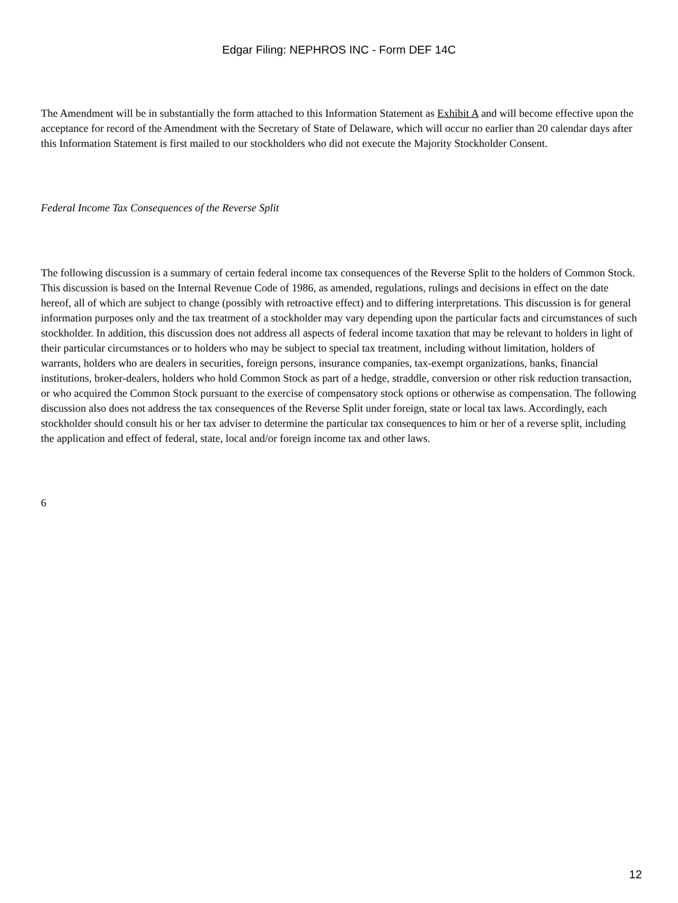Edgar Filing: NEPHROS INC - Form DEF 14C
The Amendment will be in substantially the form attached to this Information Statement as Exhibit A and will become effective upon the acceptance for record of the Amendment with the Secretary of State of Delaware, which will occur no earlier than 20 calendar days after this Information Statement is first mailed to our stockholders who did not execute the Majority Stockholder Consent.
Federal Income Tax Consequences of the Reverse Split
The following discussion is a summary of certain federal income tax consequences of the Reverse Split to the holders of Common Stock. This discussion is based on the Internal Revenue Code of 1986, as amended, regulations, rulings and decisions in effect on the date hereof, all of which are subject to change (possibly with retroactive effect) and to differing interpretations. This discussion is for general information purposes only and the tax treatment of a stockholder may vary depending upon the particular facts and circumstances of such stockholder. In addition, this discussion does not address all aspects of federal income taxation that may be relevant to holders in light of their particular circumstances or to holders who may be subject to special tax treatment, including without limitation, holders of warrants, holders who are dealers in securities, foreign persons, insurance companies, tax-exempt organizations, banks, financial institutions, broker-dealers, holders who hold Common Stock as part of a hedge, straddle, conversion or other risk reduction transaction, or who acquired the Common Stock pursuant to the exercise of compensatory stock options or otherwise as compensation. The following discussion also does not address the tax consequences of the Reverse Split under foreign, state or local tax laws. Accordingly, each stockholder should consult his or her tax adviser to determine the particular tax consequences to him or her of a reverse split, including the application and effect of federal, state, local and/or foreign income tax and other laws.
6
12